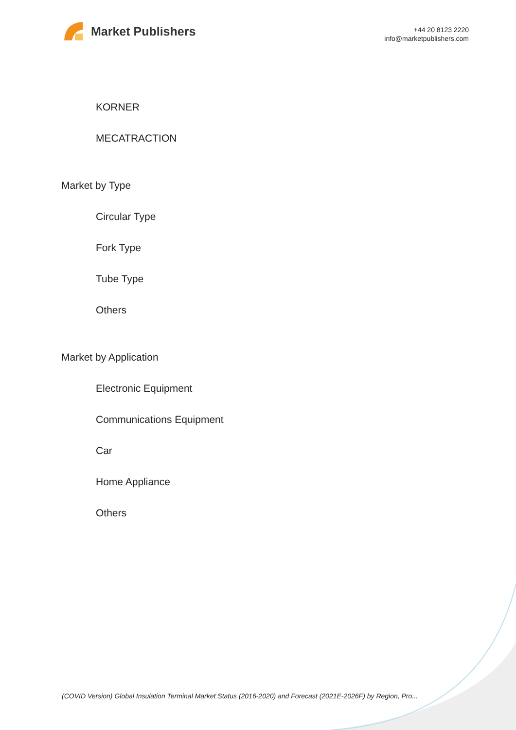Market Publishers
+44 20 8123 2220
info@marketpublishers.com
KORNER
MECATRACTION
Market by Type
Circular Type
Fork Type
Tube Type
Others
Market by Application
Electronic Equipment
Communications Equipment
Car
Home Appliance
Others
(COVID Version) Global Insulation Terminal Market Status (2016-2020) and Forecast (2021E-2026F) by Region, Pro...